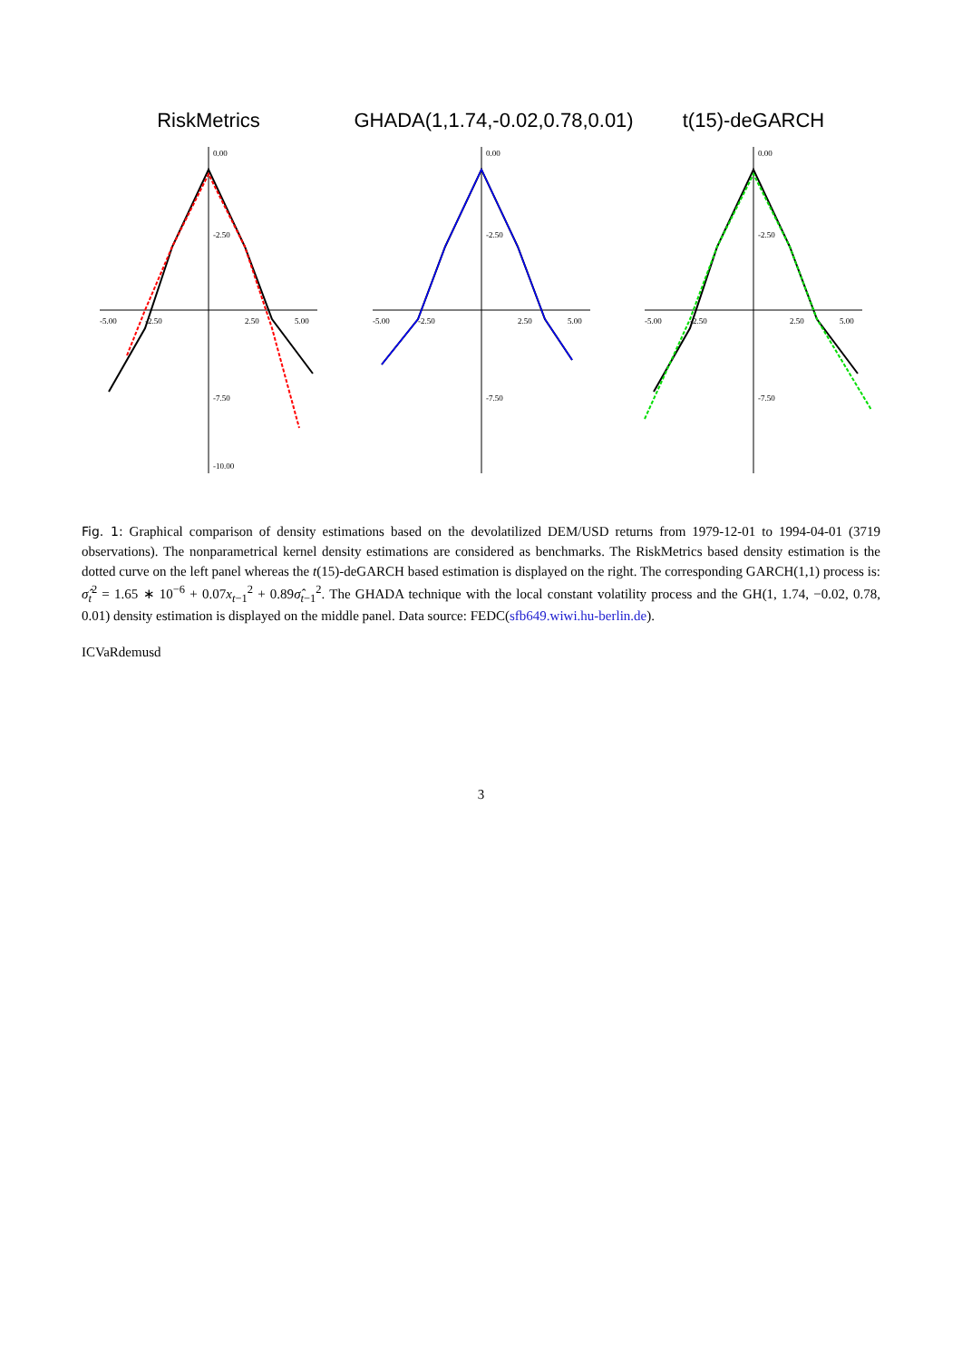RiskMetrics
-5.00
-2.50
2.50
5.00
0.00
-2.50
-7.50
-10.00
GHADA(1,1.74,-0.02,0.78,0.01)
-5.00
-2.50
2.50
5.00
0.00
-2.50
-7.50
t(15)-deGARCH
-5.00
-2.50
2.50
5.00
0.00
-2.50
-7.50
Fig. 1: Graphical comparison of density estimations based on the devolatilized DEM/USD returns from 1979-12-01 to 1994-04-01 (3719 observations). The nonparametrical kernel density estimations are considered as benchmarks. The RiskMetrics based density estimation is the dotted curve on the left panel whereas the t(15)-deGARCH based estimation is displayed on the right. The corresponding GARCH(1,1) process is: σ̂<sub>t</sub><sup>2</sup> = 1.65 ∗ 10<sup>−6</sup> + 0.07x<sub>t−1</sub><sup>2</sup> + 0.89σ̂<sub>t−1</sub><sup>2</sup>. The GHADA technique with the local constant volatility process and the GH(1, 1.74, −0.02, 0.78, 0.01) density estimation is displayed on the middle panel. Data source: FEDC(sfb649.wiwi.hu-berlin.de).
ICVaRdemusd
3